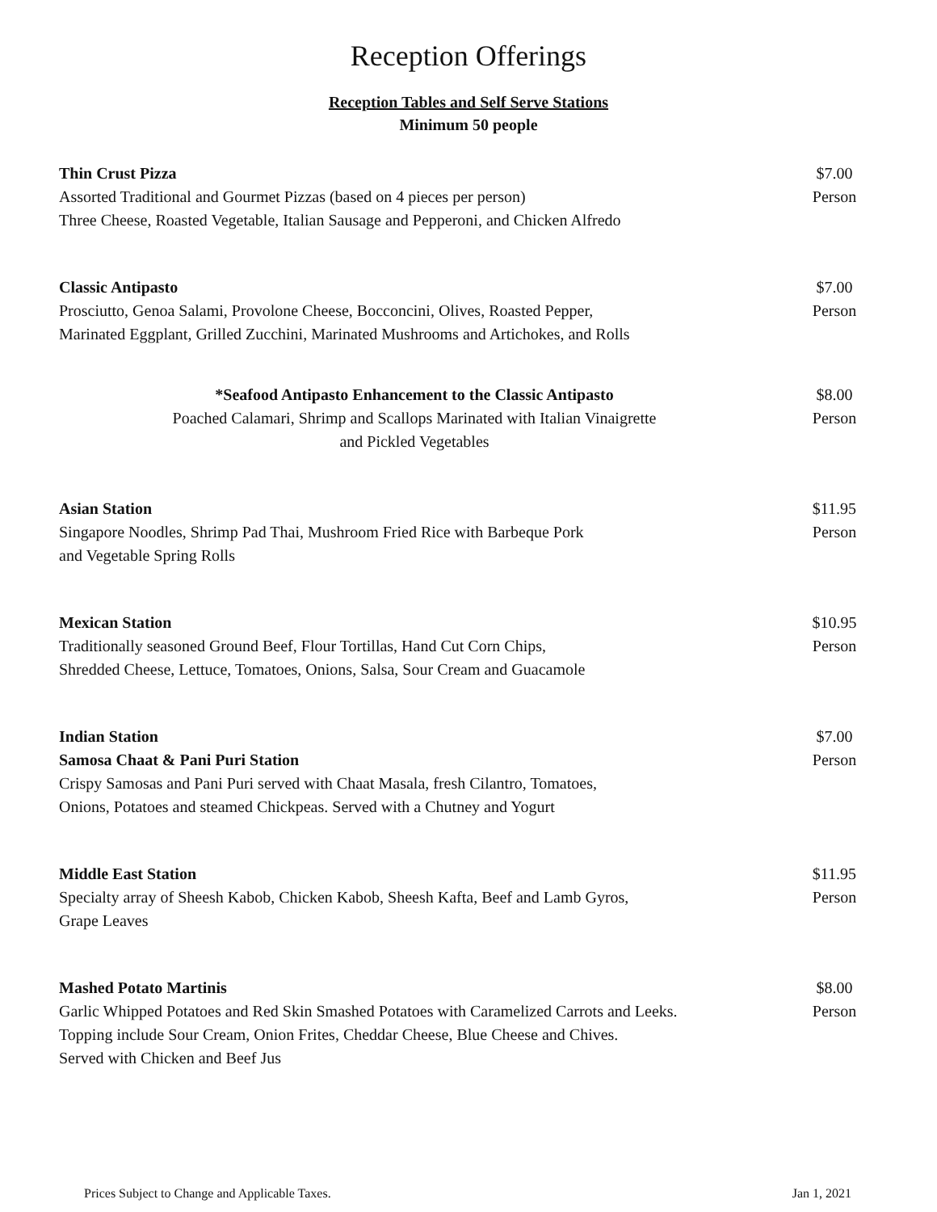Reception Offerings
Reception Tables and Self Serve Stations
Minimum 50 people
Thin Crust Pizza
Assorted Traditional and Gourmet Pizzas (based on 4 pieces per person)
Three Cheese, Roasted Vegetable, Italian Sausage and Pepperoni, and Chicken Alfredo
$7.00
Person
Classic Antipasto
Prosciutto, Genoa Salami, Provolone Cheese, Bocconcini, Olives, Roasted Pepper,
Marinated Eggplant, Grilled Zucchini, Marinated Mushrooms and Artichokes, and Rolls
$7.00
Person
*Seafood Antipasto Enhancement to the Classic Antipasto
Poached Calamari, Shrimp and Scallops Marinated with Italian Vinaigrette
and Pickled Vegetables
$8.00
Person
Asian Station
Singapore Noodles, Shrimp Pad Thai, Mushroom Fried Rice with Barbeque Pork
and Vegetable Spring Rolls
$11.95
Person
Mexican Station
Traditionally seasoned Ground Beef, Flour Tortillas, Hand Cut Corn Chips,
Shredded Cheese, Lettuce, Tomatoes, Onions, Salsa, Sour Cream and Guacamole
$10.95
Person
Indian Station
Samosa Chaat & Pani Puri Station
Crispy Samosas and Pani Puri served with Chaat Masala, fresh Cilantro, Tomatoes,
Onions, Potatoes and steamed Chickpeas. Served with a Chutney and Yogurt
$7.00
Person
Middle East Station
Specialty array of Sheesh Kabob, Chicken Kabob, Sheesh Kafta, Beef and Lamb Gyros,
Grape Leaves
$11.95
Person
Mashed Potato Martinis
Garlic Whipped Potatoes and Red Skin Smashed Potatoes with Caramelized Carrots and Leeks.
Topping include Sour Cream, Onion Frites, Cheddar Cheese, Blue Cheese and Chives.
Served with Chicken and Beef Jus
$8.00
Person
Prices Subject to Change and Applicable Taxes. Jan 1, 2021